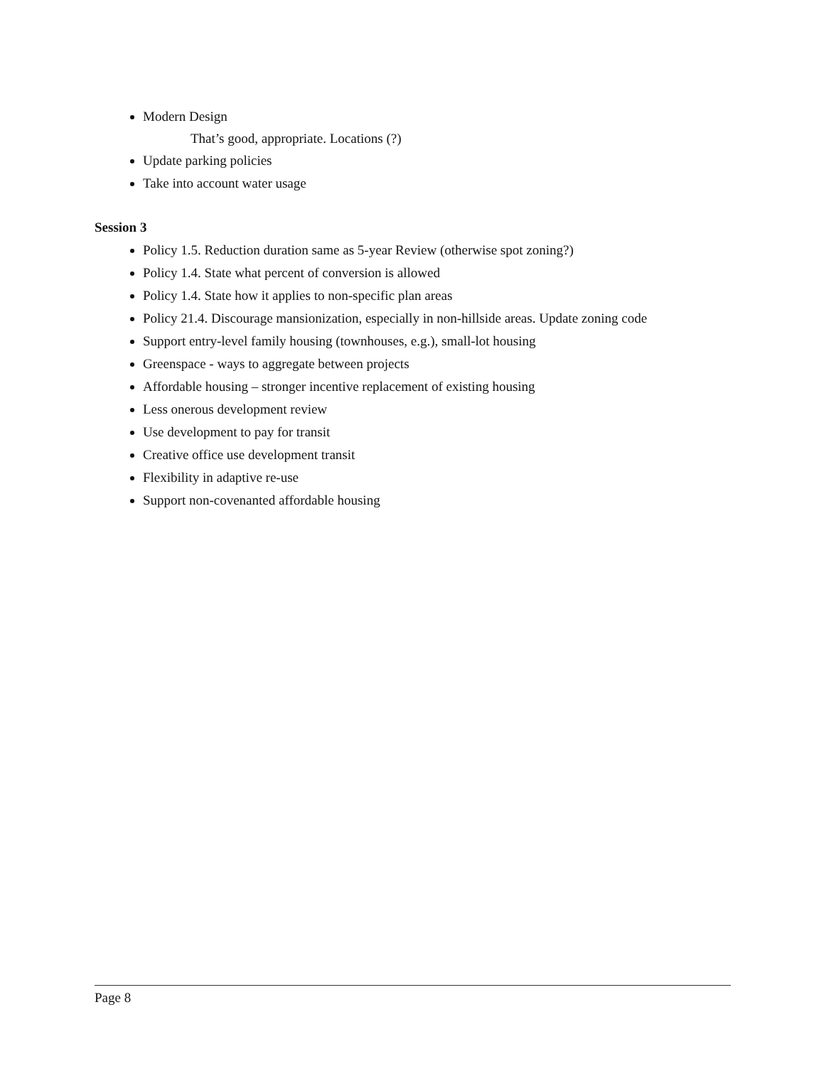Modern Design
That’s good, appropriate. Locations (?)
Update parking policies
Take into account water usage
Session 3
Policy 1.5. Reduction duration same as 5-year Review (otherwise spot zoning?)
Policy 1.4. State what percent of conversion is allowed
Policy 1.4. State how it applies to non-specific plan areas
Policy 21.4. Discourage mansionization, especially in non-hillside areas. Update zoning code
Support entry-level family housing (townhouses, e.g.), small-lot housing
Greenspace - ways to aggregate between projects
Affordable housing – stronger incentive replacement of existing housing
Less onerous development review
Use development to pay for transit
Creative office use development transit
Flexibility in adaptive re-use
Support non-covenanted affordable housing
Page 8